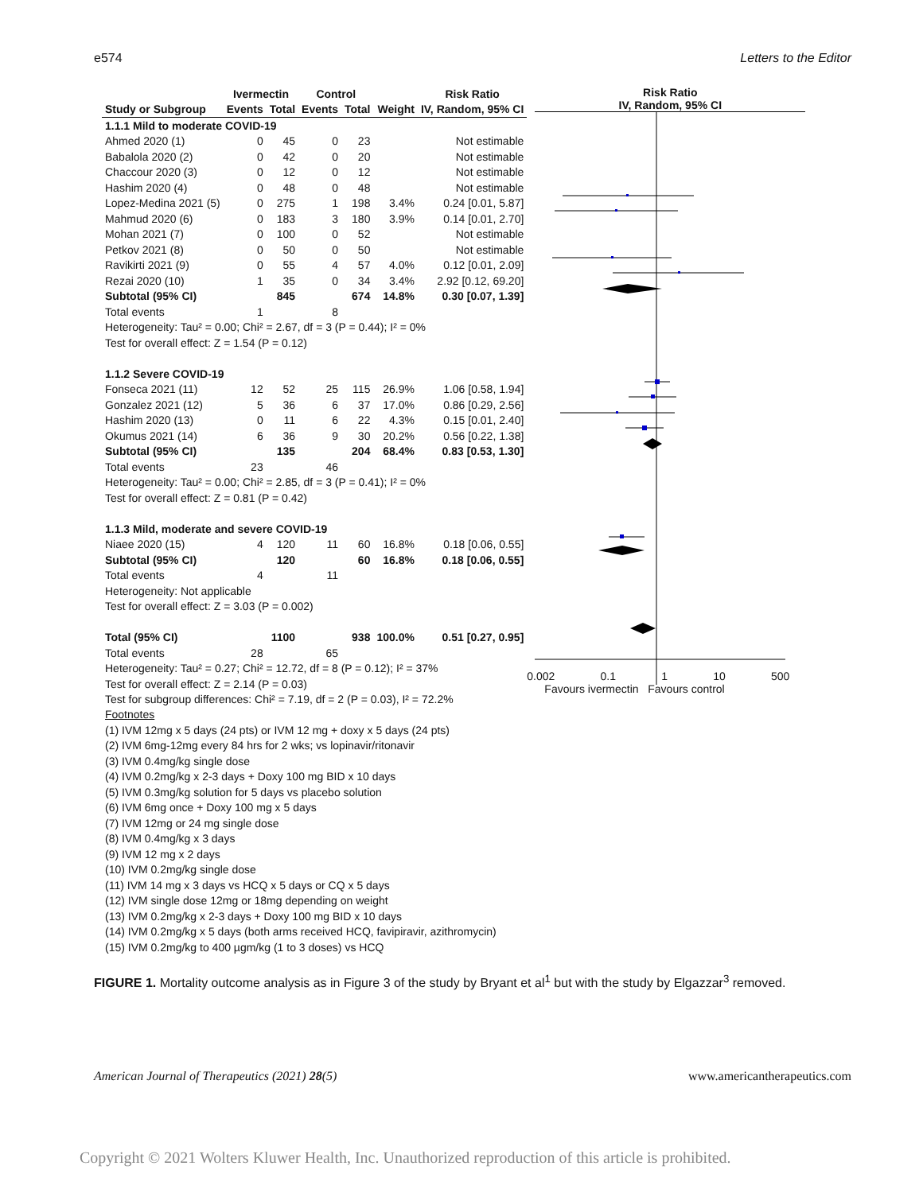e574 Letters to the Editor
| | Ivermectin | | Control | | | Risk Ratio |
| --- | --- | --- | --- | --- | --- | --- |
| Study or Subgroup | Events | Total | Events | Total | Weight | IV, Random, 95% CI |
| 1.1.1 Mild to moderate COVID-19 | | | | | | |
| Ahmed 2020 (1) | 0 | 45 | 0 | 23 | | Not estimable |
| Babalola 2020 (2) | 0 | 42 | 0 | 20 | | Not estimable |
| Chaccour 2020 (3) | 0 | 12 | 0 | 12 | | Not estimable |
| Hashim 2020 (4) | 0 | 48 | 0 | 48 | | Not estimable |
| Lopez-Medina 2021 (5) | 0 | 275 | 1 | 198 | 3.4% | 0.24 [0.01, 5.87] |
| Mahmud 2020 (6) | 0 | 183 | 3 | 180 | 3.9% | 0.14 [0.01, 2.70] |
| Mohan 2021 (7) | 0 | 100 | 0 | 52 | | Not estimable |
| Petkov 2021 (8) | 0 | 50 | 0 | 50 | | Not estimable |
| Ravikirti 2021 (9) | 0 | 55 | 4 | 57 | 4.0% | 0.12 [0.01, 2.09] |
| Rezai 2020 (10) | 1 | 35 | 0 | 34 | 3.4% | 2.92 [0.12, 69.20] |
| Subtotal (95% CI) | | 845 | | 674 | 14.8% | 0.30 [0.07, 1.39] |
| Total events | 1 | | 8 | | | |
| Heterogeneity: Tau² = 0.00; Chi² = 2.67, df = 3 (P = 0.44); I² = 0% | | | | | | |
| Test for overall effect: Z = 1.54 (P = 0.12) | | | | | | |
| 1.1.2 Severe COVID-19 | | | | | | |
| Fonseca 2021 (11) | 12 | 52 | 25 | 115 | 26.9% | 1.06 [0.58, 1.94] |
| Gonzalez 2021 (12) | 5 | 36 | 6 | 37 | 17.0% | 0.86 [0.29, 2.56] |
| Hashim 2020 (13) | 0 | 11 | 6 | 22 | 4.3% | 0.15 [0.01, 2.40] |
| Okumus 2021 (14) | 6 | 36 | 9 | 30 | 20.2% | 0.56 [0.22, 1.38] |
| Subtotal (95% CI) | | 135 | | 204 | 68.4% | 0.83 [0.53, 1.30] |
| Total events | 23 | | 46 | | | |
| Heterogeneity: Tau² = 0.00; Chi² = 2.85, df = 3 (P = 0.41); I² = 0% | | | | | | |
| Test for overall effect: Z = 0.81 (P = 0.42) | | | | | | |
| 1.1.3 Mild, moderate and severe COVID-19 | | | | | | |
| Niaee 2020 (15) | 4 | 120 | 11 | 60 | 16.8% | 0.18 [0.06, 0.55] |
| Subtotal (95% CI) | | 120 | | 60 | 16.8% | 0.18 [0.06, 0.55] |
| Total events | 4 | | 11 | | | |
| Heterogeneity: Not applicable | | | | | | |
| Test for overall effect: Z = 3.03 (P = 0.002) | | | | | | |
| Total (95% CI) | | 1100 | | 938 | 100.0% | 0.51 [0.27, 0.95] |
| Total events | 28 | | 65 | | | |
| Heterogeneity: Tau² = 0.27; Chi² = 12.72, df = 8 (P = 0.12); I² = 37% | | | | | | |
| Test for overall effect: Z = 2.14 (P = 0.03) | | | | | | |
| Test for subgroup differences: Chi² = 7.19, df = 2 (P = 0.03), I² = 72.2% | | | | | | |
Footnotes
(1) IVM 12mg x 5 days (24 pts) or IVM 12 mg + doxy x 5 days (24 pts)
(2) IVM 6mg-12mg every 84 hrs for 2 wks; vs lopinavir/ritonavir
(3) IVM 0.4mg/kg single dose
(4) IVM 0.2mg/kg x 2-3 days + Doxy 100 mg BID x 10 days
(5) IVM 0.3mg/kg solution for 5 days vs placebo solution
(6) IVM 6mg once + Doxy 100 mg x 5 days
(7) IVM 12mg or 24 mg single dose
(8) IVM 0.4mg/kg x 3 days
(9) IVM 12 mg x 2 days
(10) IVM 0.2mg/kg single dose
(11) IVM 14 mg x 3 days vs HCQ x 5 days or CQ x 5 days
(12) IVM single dose 12mg or 18mg depending on weight
(13) IVM 0.2mg/kg x 2-3 days + Doxy 100 mg BID x 10 days
(14) IVM 0.2mg/kg x 5 days (both arms received HCQ, favipiravir, azithromycin)
(15) IVM 0.2mg/kg to 400 µgm/kg (1 to 3 doses) vs HCQ
Risk Ratio
IV, Random, 95% CI
0.002 0.1 1 10 500
Favours ivermectin Favours control
FIGURE 1. Mortality outcome analysis as in Figure 3 of the study by Bryant et al<sup>1</sup> but with the study by Elgazzar<sup>3</sup> removed.
American Journal of Therapeutics (2021) 28(5) www.americantherapeutics.com
Copyright © 2021 Wolters Kluwer Health, Inc. Unauthorized reproduction of this article is prohibited.